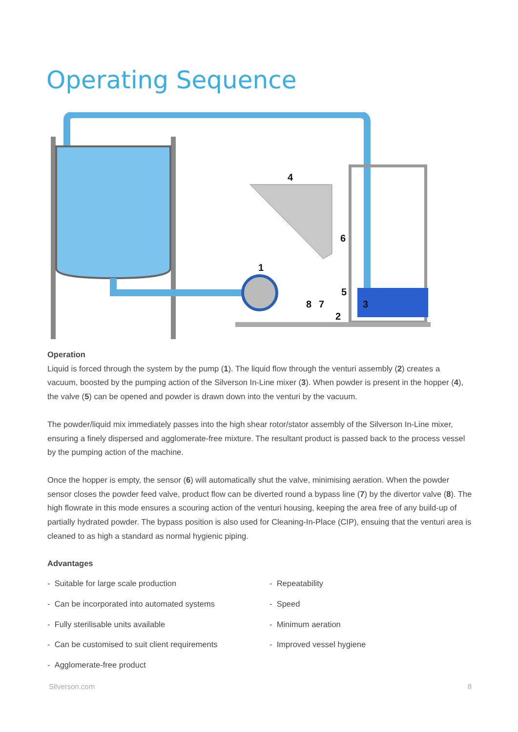Operating Sequence
4
1
6
5
8
7
3
2
Operation
Liquid is forced through the system by the pump (1). The liquid flow through the venturi assembly (2) creates a vacuum, boosted by the pumping action of the Silverson In-Line mixer (3). When powder is present in the hopper (4), the valve (5) can be opened and powder is drawn down into the venturi by the vacuum.
The powder/liquid mix immediately passes into the high shear rotor/stator assembly of the Silverson In-Line mixer, ensuring a finely dispersed and agglomerate-free mixture. The resultant product is passed back to the process vessel by the pumping action of the machine.
Once the hopper is empty, the sensor (6) will automatically shut the valve, minimising aeration. When the powder sensor closes the powder feed valve, product flow can be diverted round a bypass line (7) by the divertor valve (8). The high flowrate in this mode ensures a scouring action of the venturi housing, keeping the area free of any build-up of partially hydrated powder. The bypass position is also used for Cleaning-In-Place (CIP), ensuing that the venturi area is cleaned to as high a standard as normal hygienic piping.
Advantages
- Suitable for large scale production
- Repeatability
- Can be incorporated into automated systems
- Speed
- Fully sterilisable units available
- Minimum aeration
- Can be customised to suit client requirements
- Improved vessel hygiene
- Agglomerate-free product
Silverson.com 8